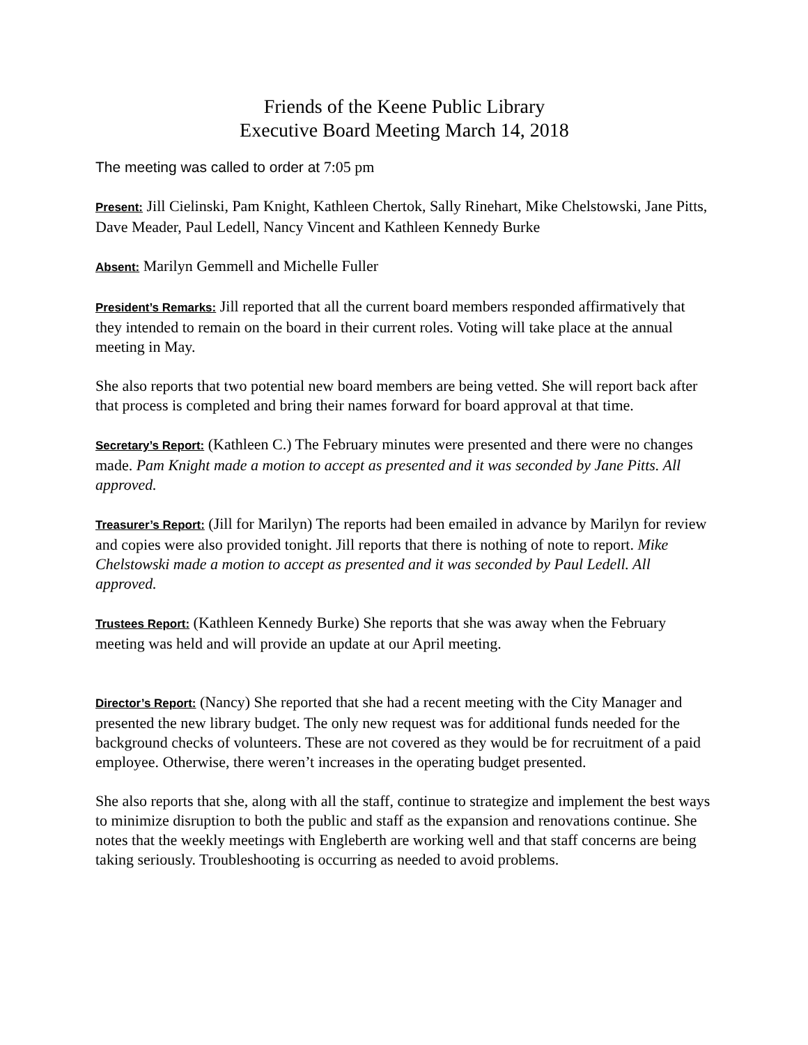Friends of the Keene Public Library
Executive Board Meeting March 14, 2018
The meeting was called to order at 7:05 pm
Present: Jill Cielinski, Pam Knight, Kathleen Chertok, Sally Rinehart, Mike Chelstowski, Jane Pitts, Dave Meader, Paul Ledell, Nancy Vincent and Kathleen Kennedy Burke
Absent: Marilyn Gemmell and Michelle Fuller
President’s Remarks: Jill reported that all the current board members responded affirmatively that they intended to remain on the board in their current roles. Voting will take place at the annual meeting in May.
She also reports that two potential new board members are being vetted. She will report back after that process is completed and bring their names forward for board approval at that time.
Secretary’s Report: (Kathleen C.) The February minutes were presented and there were no changes made. Pam Knight made a motion to accept as presented and it was seconded by Jane Pitts. All approved.
Treasurer’s Report: (Jill for Marilyn) The reports had been emailed in advance by Marilyn for review and copies were also provided tonight. Jill reports that there is nothing of note to report. Mike Chelstowski made a motion to accept as presented and it was seconded by Paul Ledell. All approved.
Trustees Report: (Kathleen Kennedy Burke) She reports that she was away when the February meeting was held and will provide an update at our April meeting.
Director’s Report: (Nancy) She reported that she had a recent meeting with the City Manager and presented the new library budget. The only new request was for additional funds needed for the background checks of volunteers. These are not covered as they would be for recruitment of a paid employee. Otherwise, there weren’t increases in the operating budget presented.
She also reports that she, along with all the staff, continue to strategize and implement the best ways to minimize disruption to both the public and staff as the expansion and renovations continue. She notes that the weekly meetings with Engleberth are working well and that staff concerns are being taking seriously. Troubleshooting is occurring as needed to avoid problems.